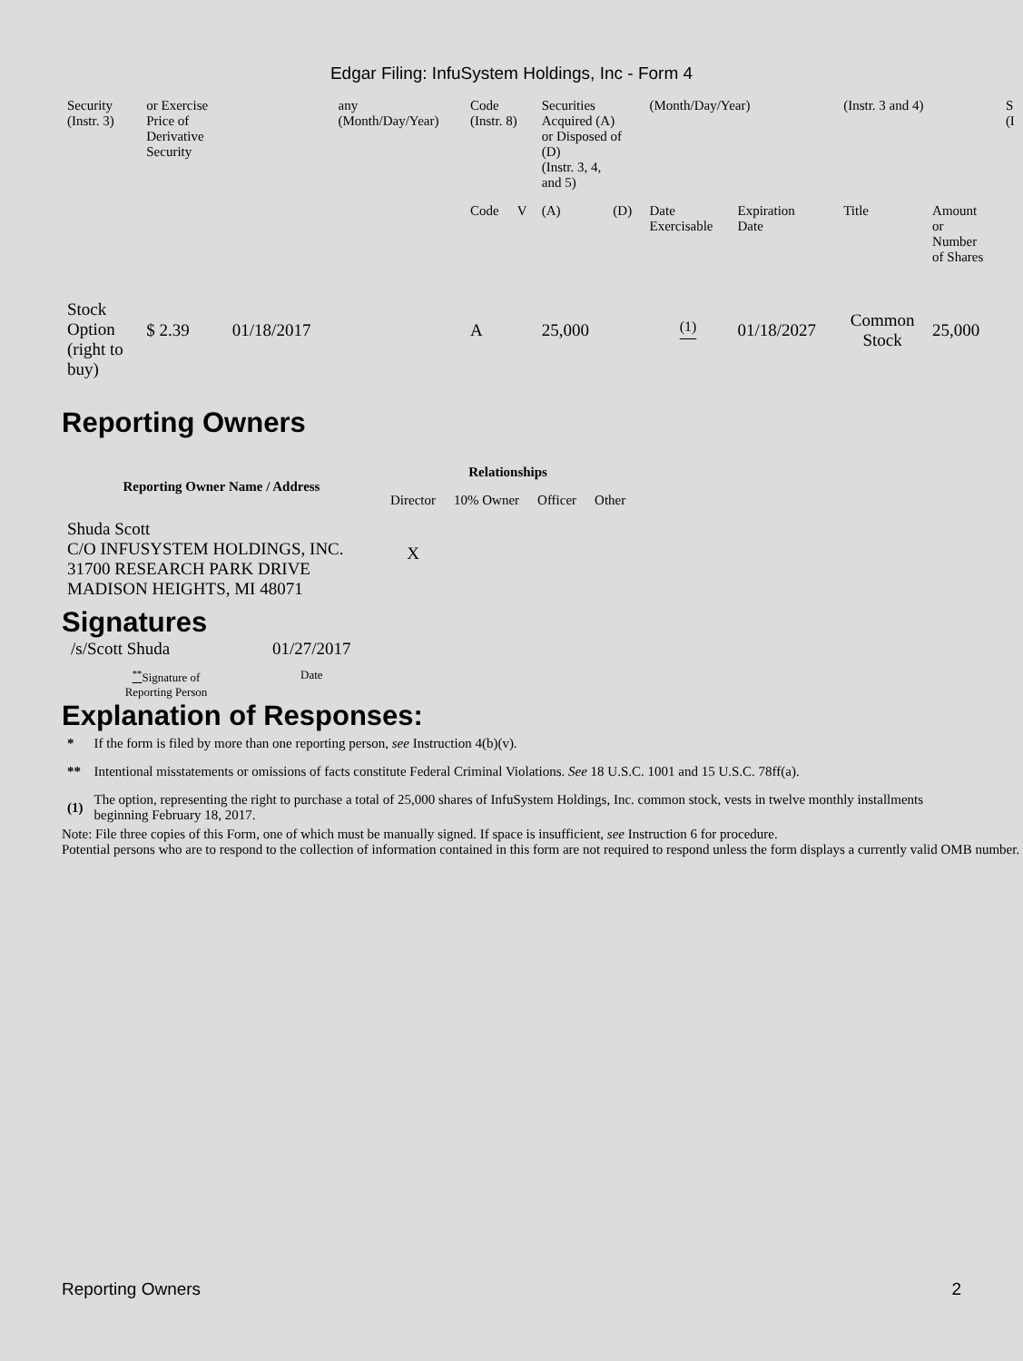Edgar Filing: InfuSystem Holdings, Inc - Form 4
| Security (Instr. 3) | or Exercise Price of Derivative Security | | any (Month/Day/Year) | Code (Instr. 8) | | Securities Acquired (A) or Disposed of (D) (Instr. 3, 4, and 5) | | (Month/Day/Year) | | (Instr. 3 and 4) | | S (I |
| | | | | Code | V | (A) | (D) | Date Exercisable | Expiration Date | Title | Amount or Number of Shares | |
| Stock Option (right to buy) | $ 2.39 | 01/18/2017 | | A | | 25,000 | | <sup>(1)</sup> | 01/18/2027 | Common Stock | 25,000 | |
Reporting Owners
| Reporting Owner Name / Address | Relationships | | | |
| --- | --- | --- | --- | --- |
| | Director | 10% Owner | Officer | Other |
| Shuda Scott C/O INFUSYSTEM HOLDINGS, INC. 31700 RESEARCH PARK DRIVE MADISON HEIGHTS, MI 48071 | X | | | |
Signatures
| /s/Scott Shuda | 01/27/2017 |
| <sup>**</sup> Signature of Reporting Person | Date |
Explanation of Responses:
| * | If the form is filed by more than one reporting person, see Instruction 4(b)(v). |
| ** | Intentional misstatements or omissions of facts constitute Federal Criminal Violations. See 18 U.S.C. 1001 and 15 U.S.C. 78ff(a). |
| (1) | The option, representing the right to purchase a total of 25,000 shares of InfuSystem Holdings, Inc. common stock, vests in twelve monthly installments beginning February 18, 2017. |
Note: File three copies of this Form, one of which must be manually signed. If space is insufficient, see Instruction 6 for procedure.
Potential persons who are to respond to the collection of information contained in this form are not required to respond unless the form displays a currently valid OMB number.
Reporting Owners 2